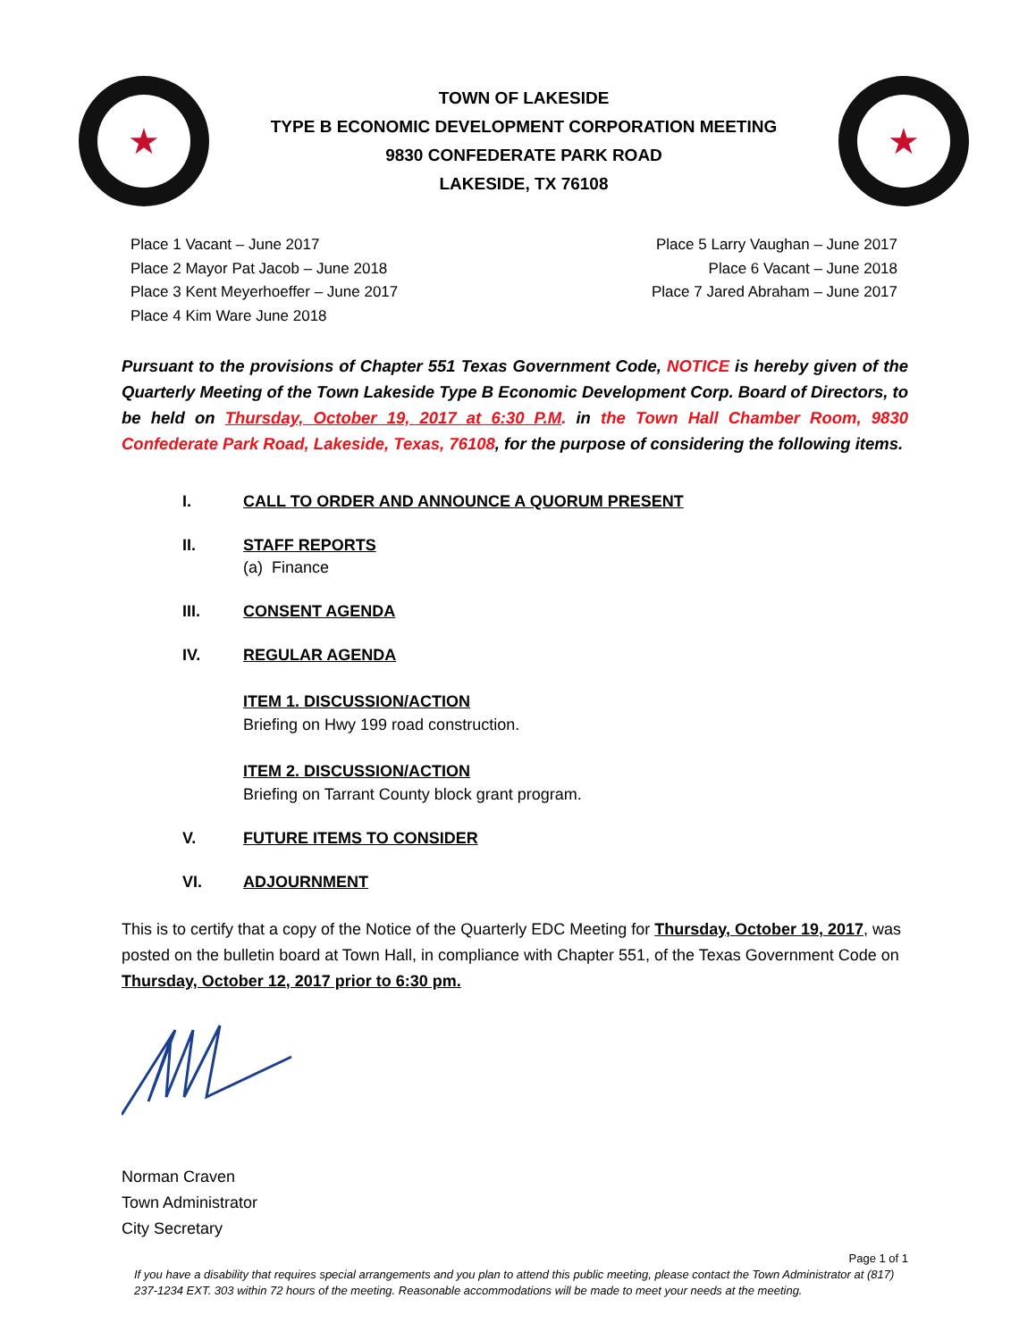★
TOWN OF LAKESIDE
TYPE B ECONOMIC DEVELOPMENT CORPORATION MEETING
9830 CONFEDERATE PARK ROAD
LAKESIDE, TX 76108
★
Place 1 Vacant – June 2017
Place 2 Mayor Pat Jacob – June 2018
Place 3 Kent Meyerhoeffer – June 2017
Place 4 Kim Ware June 2018
Place 5 Larry Vaughan – June 2017
Place 6 Vacant – June 2018
Place 7 Jared Abraham – June 2017
Pursuant to the provisions of Chapter 551 Texas Government Code, NOTICE is hereby given of the Quarterly Meeting of the Town Lakeside Type B Economic Development Corp. Board of Directors, to be held on Thursday, October 19, 2017 at 6:30 P.M. in the Town Hall Chamber Room, 9830 Confederate Park Road, Lakeside, Texas, 76108, for the purpose of considering the following items.
I. CALL TO ORDER AND ANNOUNCE A QUORUM PRESENT
II. STAFF REPORTS
(a) Finance
III. CONSENT AGENDA
IV. REGULAR AGENDA
ITEM 1. DISCUSSION/ACTION
Briefing on Hwy 199 road construction.
ITEM 2. DISCUSSION/ACTION
Briefing on Tarrant County block grant program.
V. FUTURE ITEMS TO CONSIDER
VI. ADJOURNMENT
This is to certify that a copy of the Notice of the Quarterly EDC Meeting for Thursday, October 19, 2017, was posted on the bulletin board at Town Hall, in compliance with Chapter 551, of the Texas Government Code on Thursday, October 12, 2017 prior to 6:30 pm.
Norman Craven
Town Administrator
City Secretary
Page 1 of 1
If you have a disability that requires special arrangements and you plan to attend this public meeting, please contact the Town Administrator at (817) 237-1234 EXT. 303 within 72 hours of the meeting. Reasonable accommodations will be made to meet your needs at the meeting.